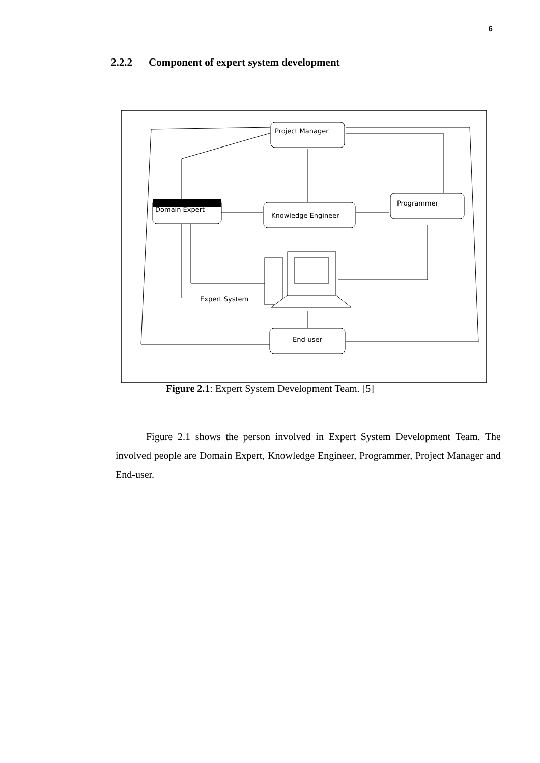6
2.2.2 Component of expert system development
Project Manager
Domain Expert
Knowledge Engineer
Programmer
Expert System
End-user
Figure 2.1: Expert System Development Team. [5]
Figure 2.1 shows the person involved in Expert System Development Team. The involved people are Domain Expert, Knowledge Engineer, Programmer, Project Manager and End-user.